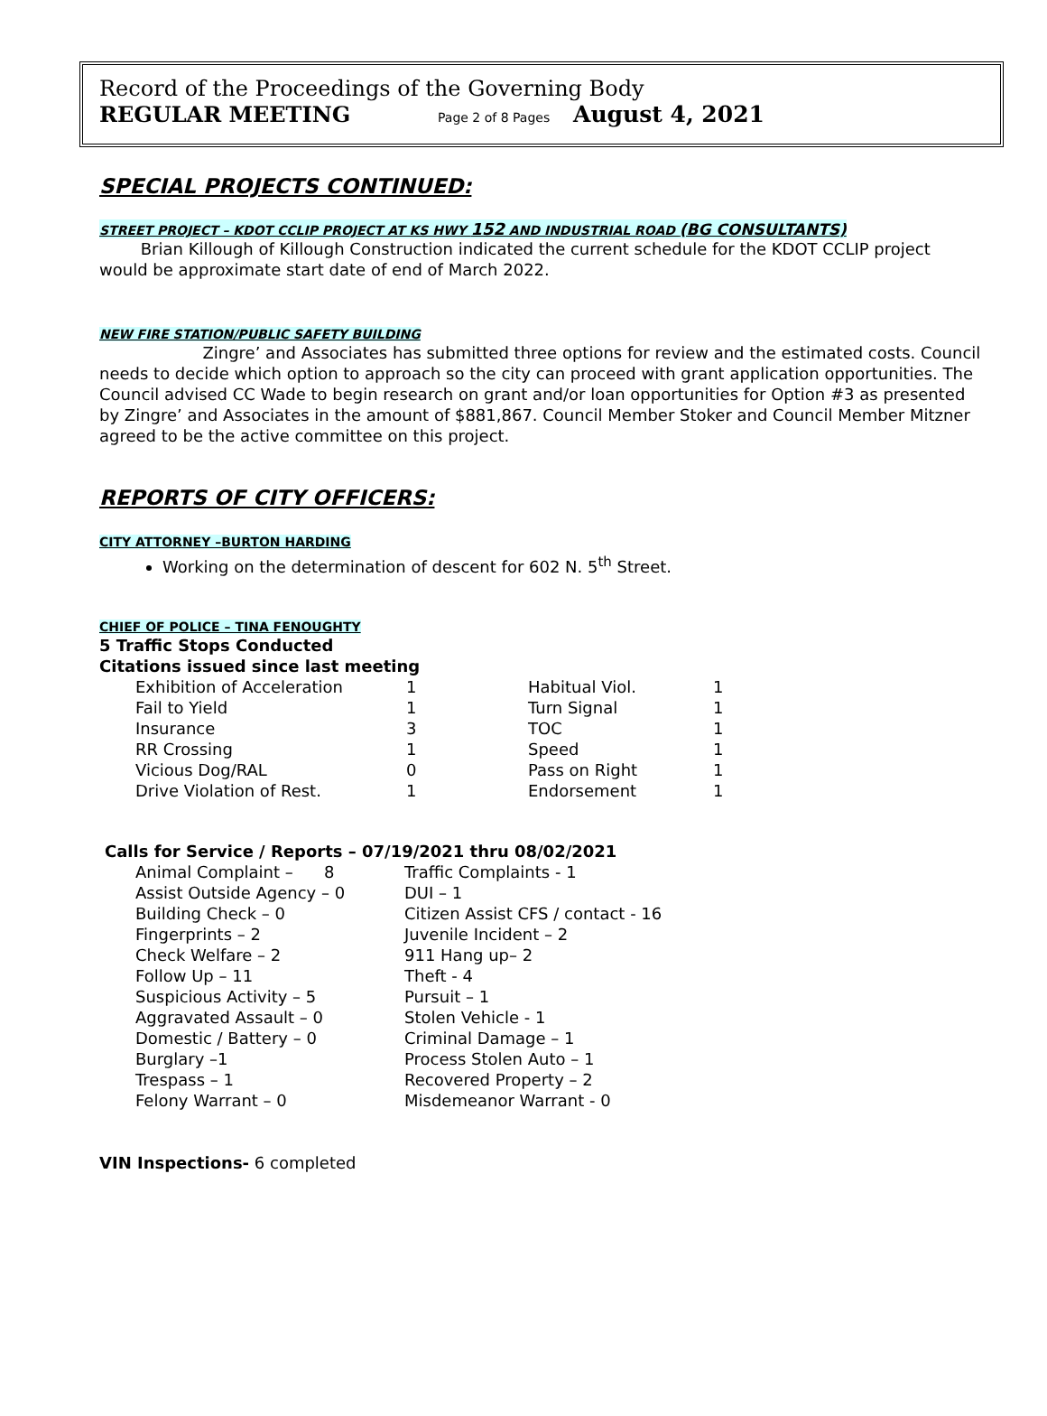Record of the Proceedings of the Governing Body
REGULAR MEETING Page 2 of 8 Pages August 4, 2021
SPECIAL PROJECTS CONTINUED:
STREET PROJECT – KDOT CCLIP PROJECT AT KS HWY 152 AND INDUSTRIAL ROAD (BG CONSULTANTS)
Brian Killough of Killough Construction indicated the current schedule for the KDOT CCLIP project would be approximate start date of end of March 2022.
NEW FIRE STATION/PUBLIC SAFETY BUILDING
Zingre’ and Associates has submitted three options for review and the estimated costs. Council needs to decide which option to approach so the city can proceed with grant application opportunities. The Council advised CC Wade to begin research on grant and/or loan opportunities for Option #3 as presented by Zingre’ and Associates in the amount of $881,867. Council Member Stoker and Council Member Mitzner agreed to be the active committee on this project.
REPORTS OF CITY OFFICERS:
CITY ATTORNEY –BURTON HARDING
Working on the determination of descent for 602 N. 5<sup>th</sup> Street.
CHIEF OF POLICE – TINA FENOUGHTY
5 Traffic Stops Conducted
Citations issued since last meeting
| Exhibition of Acceleration | 1 | Habitual Viol. | 1 |
| Fail to Yield | 1 | Turn Signal | 1 |
| Insurance | 3 | TOC | 1 |
| RR Crossing | 1 | Speed | 1 |
| Vicious Dog/RAL | 0 | Pass on Right | 1 |
| Drive Violation of Rest. | 1 | Endorsement | 1 |
Calls for Service / Reports – 07/19/2021 thru 08/02/2021
| Animal Complaint – 8 | Traffic Complaints - 1 |
| Assist Outside Agency – 0 | DUI – 1 |
| Building Check – 0 | Citizen Assist CFS / contact - 16 |
| Fingerprints – 2 | Juvenile Incident – 2 |
| Check Welfare – 2 | 911 Hang up– 2 |
| Follow Up – 11 | Theft - 4 |
| Suspicious Activity – 5 | Pursuit – 1 |
| Aggravated Assault – 0 | Stolen Vehicle - 1 |
| Domestic / Battery – 0 | Criminal Damage – 1 |
| Burglary –1 | Process Stolen Auto – 1 |
| Trespass – 1 | Recovered Property – 2 |
| Felony Warrant – 0 | Misdemeanor Warrant - 0 |
VIN Inspections- 6 completed